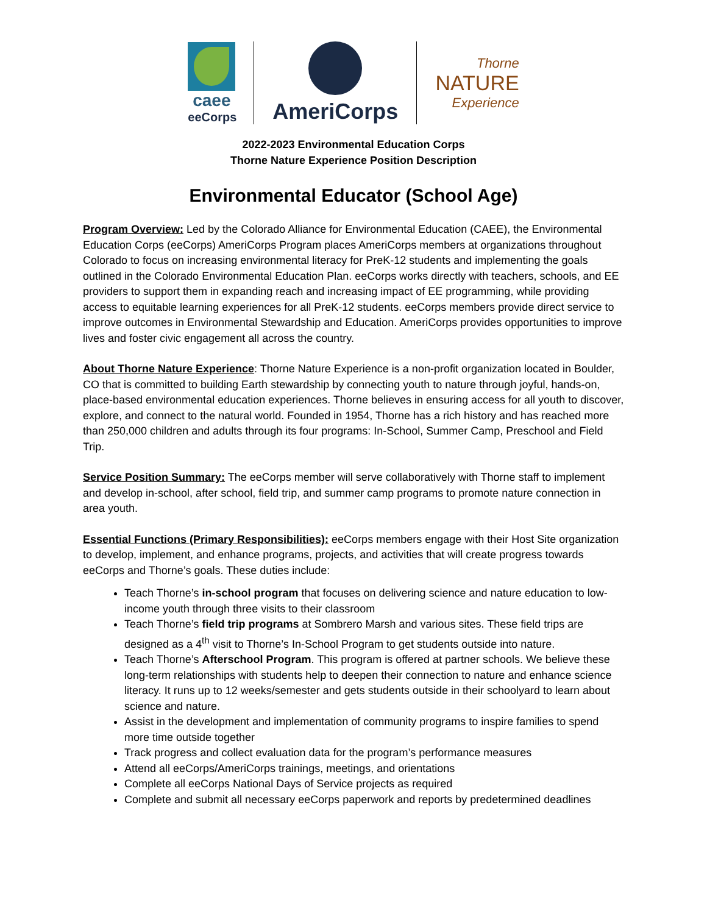caee
eeCorps
AmeriCorps
Thorne
NATURE
Experience
2022-2023 Environmental Education Corps
Thorne Nature Experience Position Description
Environmental Educator (School Age)
Program Overview: Led by the Colorado Alliance for Environmental Education (CAEE), the Environmental Education Corps (eeCorps) AmeriCorps Program places AmeriCorps members at organizations throughout Colorado to focus on increasing environmental literacy for PreK-12 students and implementing the goals outlined in the Colorado Environmental Education Plan. eeCorps works directly with teachers, schools, and EE providers to support them in expanding reach and increasing impact of EE programming, while providing access to equitable learning experiences for all PreK-12 students. eeCorps members provide direct service to improve outcomes in Environmental Stewardship and Education. AmeriCorps provides opportunities to improve lives and foster civic engagement all across the country.
About Thorne Nature Experience: Thorne Nature Experience is a non-profit organization located in Boulder, CO that is committed to building Earth stewardship by connecting youth to nature through joyful, hands-on, place-based environmental education experiences. Thorne believes in ensuring access for all youth to discover, explore, and connect to the natural world. Founded in 1954, Thorne has a rich history and has reached more than 250,000 children and adults through its four programs: In-School, Summer Camp, Preschool and Field Trip.
Service Position Summary: The eeCorps member will serve collaboratively with Thorne staff to implement and develop in-school, after school, field trip, and summer camp programs to promote nature connection in area youth.
Essential Functions (Primary Responsibilities): eeCorps members engage with their Host Site organization to develop, implement, and enhance programs, projects, and activities that will create progress towards eeCorps and Thorne’s goals. These duties include:
Teach Thorne’s in-school program that focuses on delivering science and nature education to low-income youth through three visits to their classroom
Teach Thorne’s field trip programs at Sombrero Marsh and various sites. These field trips are designed as a 4<sup>th</sup> visit to Thorne’s In-School Program to get students outside into nature.
Teach Thorne’s Afterschool Program. This program is offered at partner schools. We believe these long-term relationships with students help to deepen their connection to nature and enhance science literacy. It runs up to 12 weeks/semester and gets students outside in their schoolyard to learn about science and nature.
Assist in the development and implementation of community programs to inspire families to spend more time outside together
Track progress and collect evaluation data for the program’s performance measures
Attend all eeCorps/AmeriCorps trainings, meetings, and orientations
Complete all eeCorps National Days of Service projects as required
Complete and submit all necessary eeCorps paperwork and reports by predetermined deadlines